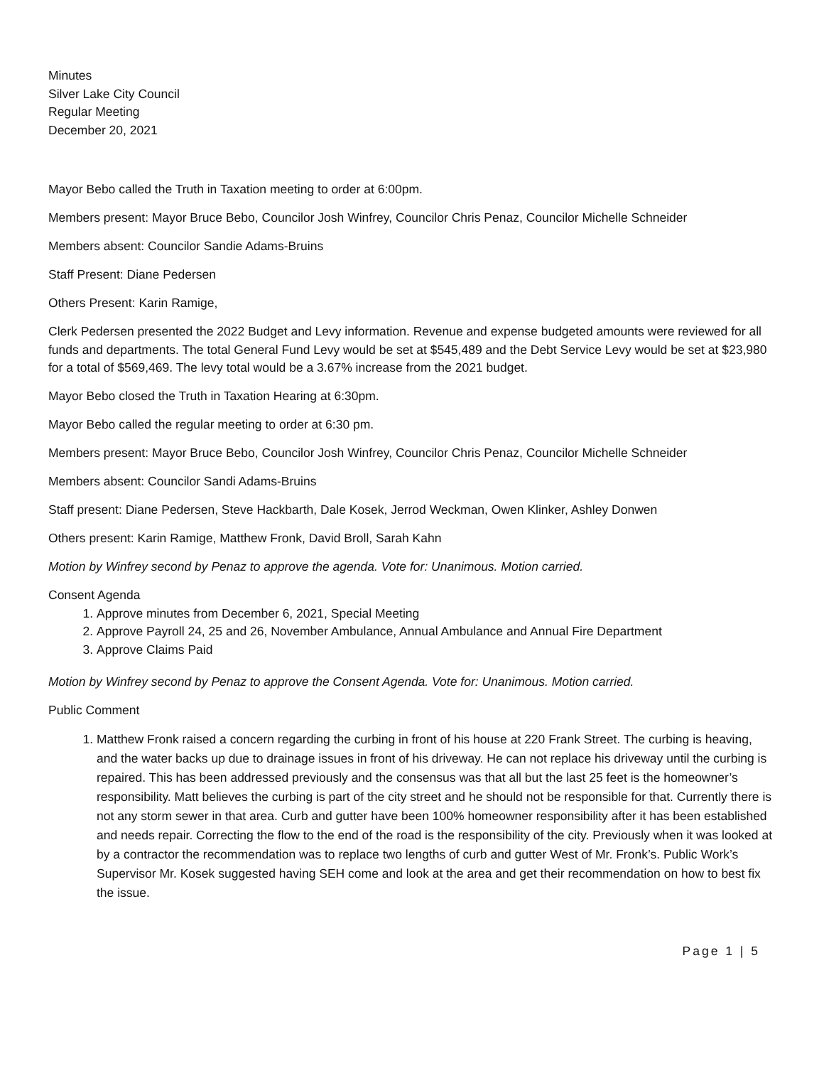Minutes
Silver Lake City Council
Regular Meeting
December 20, 2021
Mayor Bebo called the Truth in Taxation meeting to order at 6:00pm.
Members present: Mayor Bruce Bebo, Councilor Josh Winfrey, Councilor Chris Penaz, Councilor Michelle Schneider
Members absent: Councilor Sandie Adams-Bruins
Staff Present: Diane Pedersen
Others Present: Karin Ramige,
Clerk Pedersen presented the 2022 Budget and Levy information. Revenue and expense budgeted amounts were reviewed for all funds and departments. The total General Fund Levy would be set at $545,489 and the Debt Service Levy would be set at $23,980 for a total of $569,469. The levy total would be a 3.67% increase from the 2021 budget.
Mayor Bebo closed the Truth in Taxation Hearing at 6:30pm.
Mayor Bebo called the regular meeting to order at 6:30 pm.
Members present: Mayor Bruce Bebo, Councilor Josh Winfrey, Councilor Chris Penaz, Councilor Michelle Schneider
Members absent: Councilor Sandi Adams-Bruins
Staff present: Diane Pedersen, Steve Hackbarth, Dale Kosek, Jerrod Weckman, Owen Klinker, Ashley Donwen
Others present: Karin Ramige, Matthew Fronk, David Broll, Sarah Kahn
Motion by Winfrey second by Penaz to approve the agenda. Vote for: Unanimous. Motion carried.
Consent Agenda
1. Approve minutes from December 6, 2021, Special Meeting
2. Approve Payroll 24, 25 and 26, November Ambulance, Annual Ambulance and Annual Fire Department
3. Approve Claims Paid
Motion by Winfrey second by Penaz to approve the Consent Agenda. Vote for: Unanimous. Motion carried.
Public Comment
1. Matthew Fronk raised a concern regarding the curbing in front of his house at 220 Frank Street. The curbing is heaving, and the water backs up due to drainage issues in front of his driveway. He can not replace his driveway until the curbing is repaired. This has been addressed previously and the consensus was that all but the last 25 feet is the homeowner’s responsibility. Matt believes the curbing is part of the city street and he should not be responsible for that. Currently there is not any storm sewer in that area. Curb and gutter have been 100% homeowner responsibility after it has been established and needs repair. Correcting the flow to the end of the road is the responsibility of the city. Previously when it was looked at by a contractor the recommendation was to replace two lengths of curb and gutter West of Mr. Fronk’s. Public Work’s Supervisor Mr. Kosek suggested having SEH come and look at the area and get their recommendation on how to best fix the issue.
Page 1 | 5